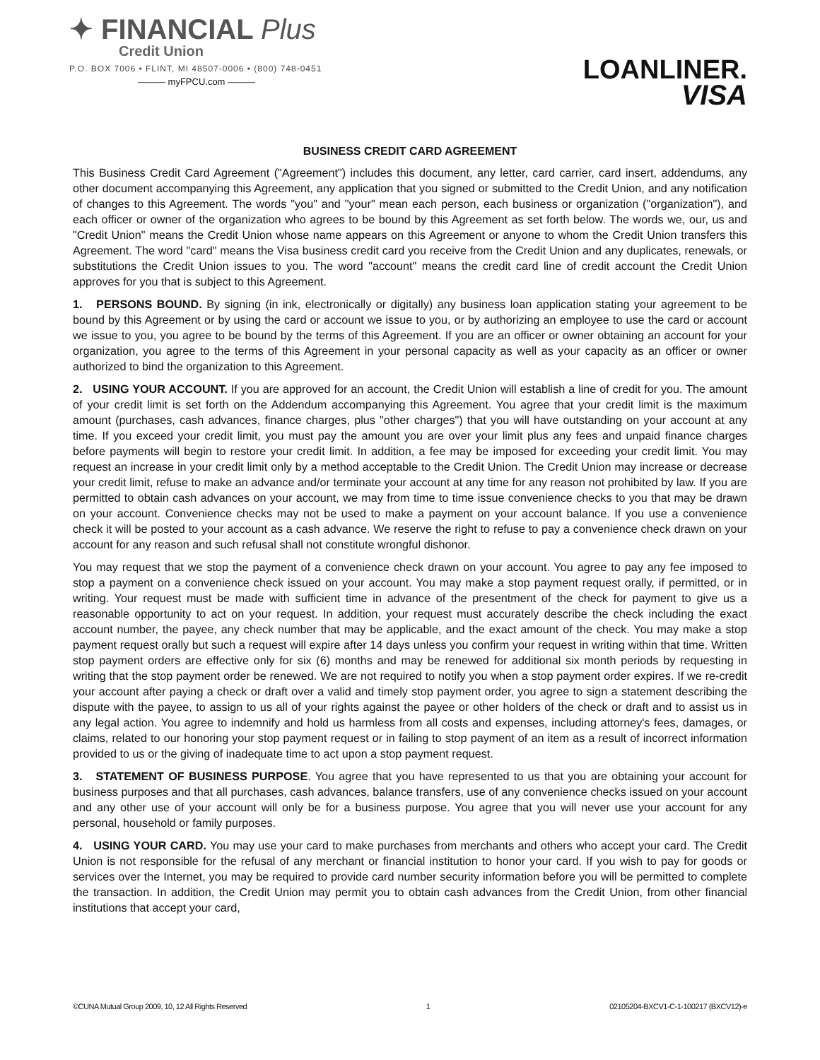✦ FINANCIAL Plus
Credit Union
P.O. BOX 7006 • FLINT, MI 48507-0006 • (800) 748-0451
——— myFPCU.com ———
LOANLINER.
VISA
BUSINESS CREDIT CARD AGREEMENT
This Business Credit Card Agreement ("Agreement") includes this document, any letter, card carrier, card insert, addendums, any other document accompanying this Agreement, any application that you signed or submitted to the Credit Union, and any notification of changes to this Agreement. The words "you" and "your" mean each person, each business or organization ("organization"), and each officer or owner of the organization who agrees to be bound by this Agreement as set forth below. The words we, our, us and "Credit Union" means the Credit Union whose name appears on this Agreement or anyone to whom the Credit Union transfers this Agreement. The word "card" means the Visa business credit card you receive from the Credit Union and any duplicates, renewals, or substitutions the Credit Union issues to you. The word "account" means the credit card line of credit account the Credit Union approves for you that is subject to this Agreement.
1. PERSONS BOUND. By signing (in ink, electronically or digitally) any business loan application stating your agreement to be bound by this Agreement or by using the card or account we issue to you, or by authorizing an employee to use the card or account we issue to you, you agree to be bound by the terms of this Agreement. If you are an officer or owner obtaining an account for your organization, you agree to the terms of this Agreement in your personal capacity as well as your capacity as an officer or owner authorized to bind the organization to this Agreement.
2. USING YOUR ACCOUNT. If you are approved for an account, the Credit Union will establish a line of credit for you. The amount of your credit limit is set forth on the Addendum accompanying this Agreement. You agree that your credit limit is the maximum amount (purchases, cash advances, finance charges, plus "other charges") that you will have outstanding on your account at any time. If you exceed your credit limit, you must pay the amount you are over your limit plus any fees and unpaid finance charges before payments will begin to restore your credit limit. In addition, a fee may be imposed for exceeding your credit limit. You may request an increase in your credit limit only by a method acceptable to the Credit Union. The Credit Union may increase or decrease your credit limit, refuse to make an advance and/or terminate your account at any time for any reason not prohibited by law. If you are permitted to obtain cash advances on your account, we may from time to time issue convenience checks to you that may be drawn on your account. Convenience checks may not be used to make a payment on your account balance. If you use a convenience check it will be posted to your account as a cash advance. We reserve the right to refuse to pay a convenience check drawn on your account for any reason and such refusal shall not constitute wrongful dishonor.
You may request that we stop the payment of a convenience check drawn on your account. You agree to pay any fee imposed to stop a payment on a convenience check issued on your account. You may make a stop payment request orally, if permitted, or in writing. Your request must be made with sufficient time in advance of the presentment of the check for payment to give us a reasonable opportunity to act on your request. In addition, your request must accurately describe the check including the exact account number, the payee, any check number that may be applicable, and the exact amount of the check. You may make a stop payment request orally but such a request will expire after 14 days unless you confirm your request in writing within that time. Written stop payment orders are effective only for six (6) months and may be renewed for additional six month periods by requesting in writing that the stop payment order be renewed. We are not required to notify you when a stop payment order expires. If we re-credit your account after paying a check or draft over a valid and timely stop payment order, you agree to sign a statement describing the dispute with the payee, to assign to us all of your rights against the payee or other holders of the check or draft and to assist us in any legal action. You agree to indemnify and hold us harmless from all costs and expenses, including attorney's fees, damages, or claims, related to our honoring your stop payment request or in failing to stop payment of an item as a result of incorrect information provided to us or the giving of inadequate time to act upon a stop payment request.
3. STATEMENT OF BUSINESS PURPOSE. You agree that you have represented to us that you are obtaining your account for business purposes and that all purchases, cash advances, balance transfers, use of any convenience checks issued on your account and any other use of your account will only be for a business purpose. You agree that you will never use your account for any personal, household or family purposes.
4. USING YOUR CARD. You may use your card to make purchases from merchants and others who accept your card. The Credit Union is not responsible for the refusal of any merchant or financial institution to honor your card. If you wish to pay for goods or services over the Internet, you may be required to provide card number security information before you will be permitted to complete the transaction. In addition, the Credit Union may permit you to obtain cash advances from the Credit Union, from other financial institutions that accept your card,
©CUNA Mutual Group 2009, 10, 12 All Rights Reserved 1 02105204-BXCV1-C-1-100217 (BXCV12)-e